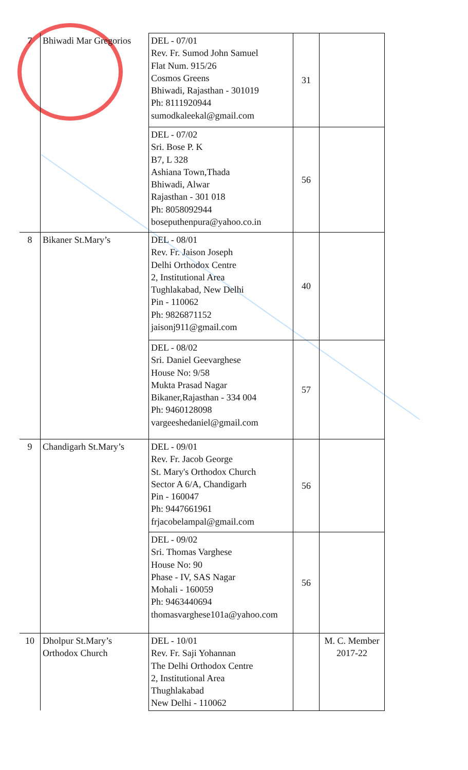| 7 | Bhiwadi Mar Gregorios | DEL - 07/01 Rev. Fr. Sumod John Samuel Flat Num. 915/26 Cosmos Greens Bhiwadi, Rajasthan - 301019 Ph: 8111920944 sumodkaleekal@gmail.com | 31 | |
| | | DEL - 07/02 Sri. Bose P. K B7, L 328 Ashiana Town,Thada Bhiwadi, Alwar Rajasthan - 301 018 Ph: 8058092944 boseputhenpura@yahoo.co.in | 56 | |
| 8 | Bikaner St.Mary’s | DEL - 08/01 Rev. Fr. Jaison Joseph Delhi Orthodox Centre 2, Institutional Area Tughlakabad, New Delhi Pin - 110062 Ph: 9826871152 jaisonj911@gmail.com | 40 | |
| | | DEL - 08/02 Sri. Daniel Geevarghese House No: 9/58 Mukta Prasad Nagar Bikaner,Rajasthan - 334 004 Ph: 9460128098 vargeeshedaniel@gmail.com | 57 | |
| 9 | Chandigarh St.Mary’s | DEL - 09/01 Rev. Fr. Jacob George St. Mary's Orthodox Church Sector A 6/A, Chandigarh Pin - 160047 Ph: 9447661961 frjacobelampal@gmail.com | 56 | |
| | | DEL - 09/02 Sri. Thomas Varghese House No: 90 Phase - IV, SAS Nagar Mohali - 160059 Ph: 9463440694 thomasvarghese101a@yahoo.com | 56 | |
| 10 | Dholpur St.Mary’s Orthodox Church | DEL - 10/01 Rev. Fr. Saji Yohannan The Delhi Orthodox Centre 2, Institutional Area Thughlakabad New Delhi - 110062 | | M. C. Member 2017-22 |